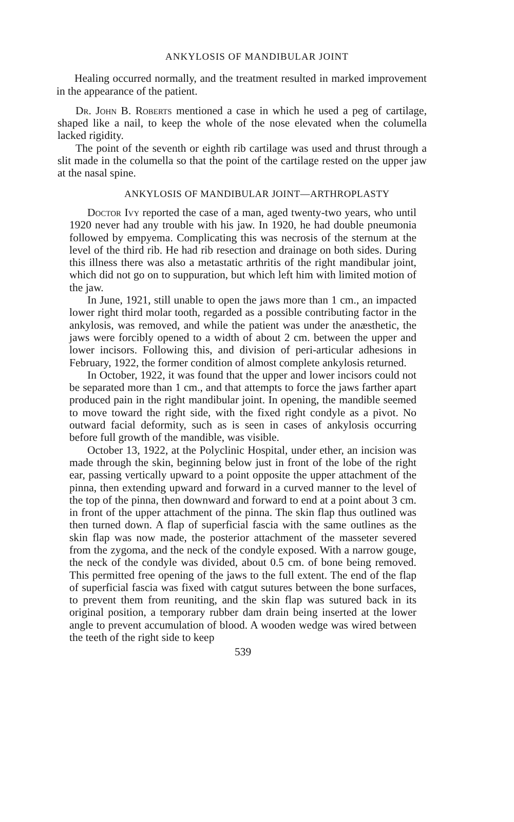ANKYLOSIS OF MANDIBULAR JOINT
Healing occurred normally, and the treatment resulted in marked improvement in the appearance of the patient.
Dr. John B. Roberts mentioned a case in which he used a peg of cartilage, shaped like a nail, to keep the whole of the nose elevated when the columella lacked rigidity.
The point of the seventh or eighth rib cartilage was used and thrust through a slit made in the columella so that the point of the cartilage rested on the upper jaw at the nasal spine.
ANKYLOSIS OF MANDIBULAR JOINT—ARTHROPLASTY
Doctor Ivy reported the case of a man, aged twenty-two years, who until 1920 never had any trouble with his jaw. In 1920, he had double pneumonia followed by empyema. Complicating this was necrosis of the sternum at the level of the third rib. He had rib resection and drainage on both sides. During this illness there was also a metastatic arthritis of the right mandibular joint, which did not go on to suppuration, but which left him with limited motion of the jaw.
In June, 1921, still unable to open the jaws more than 1 cm., an impacted lower right third molar tooth, regarded as a possible contributing factor in the ankylosis, was removed, and while the patient was under the anæsthetic, the jaws were forcibly opened to a width of about 2 cm. between the upper and lower incisors. Following this, and division of peri-articular adhesions in February, 1922, the former condition of almost complete ankylosis returned.
In October, 1922, it was found that the upper and lower incisors could not be separated more than 1 cm., and that attempts to force the jaws farther apart produced pain in the right mandibular joint. In opening, the mandible seemed to move toward the right side, with the fixed right condyle as a pivot. No outward facial deformity, such as is seen in cases of ankylosis occurring before full growth of the mandible, was visible.
October 13, 1922, at the Polyclinic Hospital, under ether, an incision was made through the skin, beginning below just in front of the lobe of the right ear, passing vertically upward to a point opposite the upper attachment of the pinna, then extending upward and forward in a curved manner to the level of the top of the pinna, then downward and forward to end at a point about 3 cm. in front of the upper attachment of the pinna. The skin flap thus outlined was then turned down. A flap of superficial fascia with the same outlines as the skin flap was now made, the posterior attachment of the masseter severed from the zygoma, and the neck of the condyle exposed. With a narrow gouge, the neck of the condyle was divided, about 0.5 cm. of bone being removed. This permitted free opening of the jaws to the full extent. The end of the flap of superficial fascia was fixed with catgut sutures between the bone surfaces, to prevent them from reuniting, and the skin flap was sutured back in its original position, a temporary rubber dam drain being inserted at the lower angle to prevent accumulation of blood. A wooden wedge was wired between the teeth of the right side to keep
539